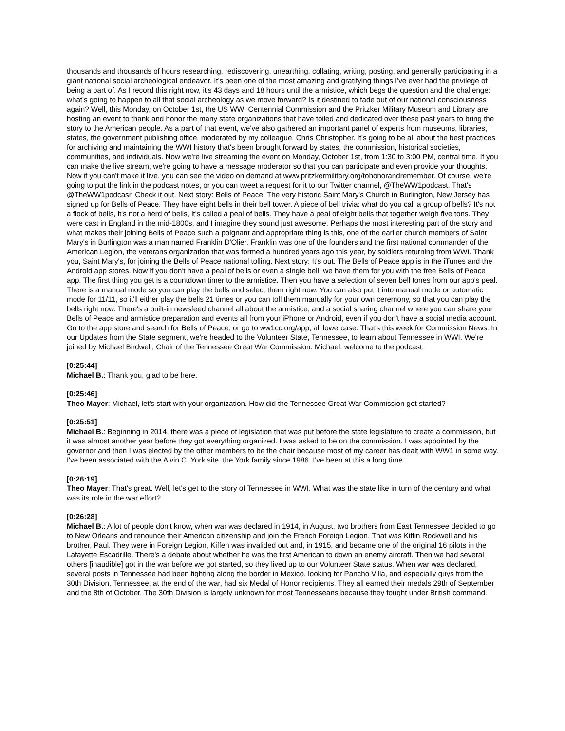thousands and thousands of hours researching, rediscovering, unearthing, collating, writing, posting, and generally participating in a giant national social archeological endeavor. It's been one of the most amazing and gratifying things I've ever had the privilege of being a part of. As I record this right now, it's 43 days and 18 hours until the armistice, which begs the question and the challenge: what's going to happen to all that social archeology as we move forward? Is it destined to fade out of our national consciousness again? Well, this Monday, on October 1st, the US WWI Centennial Commission and the Pritzker Military Museum and Library are hosting an event to thank and honor the many state organizations that have toiled and dedicated over these past years to bring the story to the American people. As a part of that event, we've also gathered an important panel of experts from museums, libraries, states, the government publishing office, moderated by my colleague, Chris Christopher. It's going to be all about the best practices for archiving and maintaining the WWI history that's been brought forward by states, the commission, historical societies, communities, and individuals. Now we're live streaming the event on Monday, October 1st, from 1:30 to 3:00 PM, central time. If you can make the live stream, we're going to have a message moderator so that you can participate and even provide your thoughts. Now if you can't make it live, you can see the video on demand at www.pritzkermilitary.org/tohonorandremember. Of course, we're going to put the link in the podcast notes, or you can tweet a request for it to our Twitter channel, @TheWW1podcast. That's @TheWW1podcasr. Check it out. Next story: Bells of Peace. The very historic Saint Mary's Church in Burlington, New Jersey has signed up for Bells of Peace. They have eight bells in their bell tower. A piece of bell trivia: what do you call a group of bells? It's not a flock of bells, it's not a herd of bells, it's called a peal of bells. They have a peal of eight bells that together weigh five tons. They were cast in England in the mid-1800s, and I imagine they sound just awesome. Perhaps the most interesting part of the story and what makes their joining Bells of Peace such a poignant and appropriate thing is this, one of the earlier church members of Saint Mary's in Burlington was a man named Franklin D'Olier. Franklin was one of the founders and the first national commander of the American Legion, the veterans organization that was formed a hundred years ago this year, by soldiers returning from WWI. Thank you, Saint Mary's, for joining the Bells of Peace national tolling. Next story: It's out. The Bells of Peace app is in the iTunes and the Android app stores. Now if you don't have a peal of bells or even a single bell, we have them for you with the free Bells of Peace app. The first thing you get is a countdown timer to the armistice. Then you have a selection of seven bell tones from our app's peal. There is a manual mode so you can play the bells and select them right now. You can also put it into manual mode or automatic mode for 11/11, so it'll either play the bells 21 times or you can toll them manually for your own ceremony, so that you can play the bells right now. There's a built-in newsfeed channel all about the armistice, and a social sharing channel where you can share your Bells of Peace and armistice preparation and events all from your iPhone or Android, even if you don't have a social media account. Go to the app store and search for Bells of Peace, or go to ww1cc.org/app, all lowercase. That's this week for Commission News. In our Updates from the State segment, we're headed to the Volunteer State, Tennessee, to learn about Tennessee in WWI. We're joined by Michael Birdwell, Chair of the Tennessee Great War Commission. Michael, welcome to the podcast.
[0:25:44]
Michael B.: Thank you, glad to be here.
[0:25:46]
Theo Mayer: Michael, let's start with your organization. How did the Tennessee Great War Commission get started?
[0:25:51]
Michael B.: Beginning in 2014, there was a piece of legislation that was put before the state legislature to create a commission, but it was almost another year before they got everything organized. I was asked to be on the commission. I was appointed by the governor and then I was elected by the other members to be the chair because most of my career has dealt with WW1 in some way. I've been associated with the Alvin C. York site, the York family since 1986. I've been at this a long time.
[0:26:19]
Theo Mayer: That's great. Well, let's get to the story of Tennessee in WWI. What was the state like in turn of the century and what was its role in the war effort?
[0:26:28]
Michael B.: A lot of people don't know, when war was declared in 1914, in August, two brothers from East Tennessee decided to go to New Orleans and renounce their American citizenship and join the French Foreign Legion. That was Kiffin Rockwell and his brother, Paul. They were in Foreign Legion, Kiffen was invalided out and, in 1915, and became one of the original 16 pilots in the Lafayette Escadrille. There's a debate about whether he was the first American to down an enemy aircraft. Then we had several others [inaudible] got in the war before we got started, so they lived up to our Volunteer State status. When war was declared, several posts in Tennessee had been fighting along the border in Mexico, looking for Pancho Villa, and especially guys from the 30th Division. Tennessee, at the end of the war, had six Medal of Honor recipients. They all earned their medals 29th of September and the 8th of October. The 30th Division is largely unknown for most Tennesseans because they fought under British command.